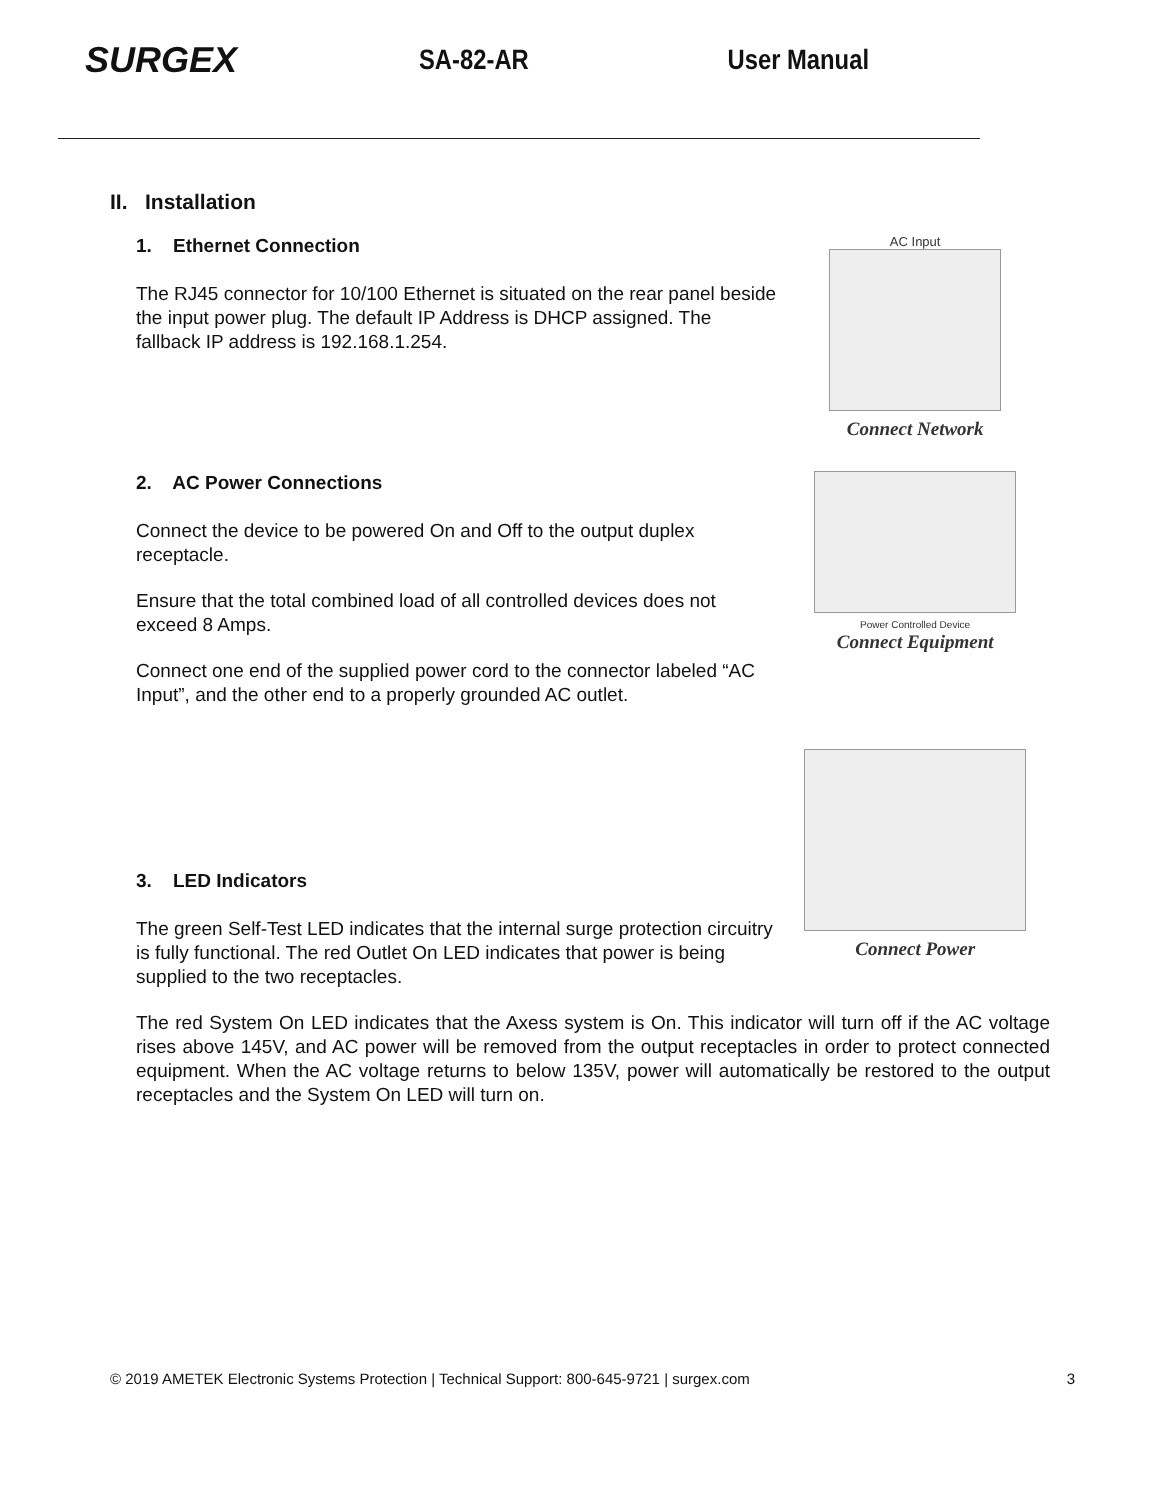SURGEX
SA-82-AR User Manual
II. Installation
1. Ethernet Connection
The RJ45 connector for 10/100 Ethernet is situated on the rear panel beside the input power plug. The default IP Address is DHCP assigned. The fallback IP address is 192.168.1.254.
AC Input
Connect Network
2. AC Power Connections
Connect the device to be powered On and Off to the output duplex receptacle.
Ensure that the total combined load of all controlled devices does not exceed 8 Amps.
Connect one end of the supplied power cord to the connector labeled “AC Input”, and the other end to a properly grounded AC outlet.
Power Controlled Device
Connect Equipment
3. LED Indicators
The green Self-Test LED indicates that the internal surge protection circuitry is fully functional. The red Outlet On LED indicates that power is being supplied to the two receptacles.
Connect Power
The red System On LED indicates that the Axess system is On. This indicator will turn off if the AC voltage rises above 145V, and AC power will be removed from the output receptacles in order to protect connected equipment. When the AC voltage returns to below 135V, power will automatically be restored to the output receptacles and the System On LED will turn on.
© 2019 AMETEK Electronic Systems Protection | Technical Support: 800-645-9721 | surgex.com 3